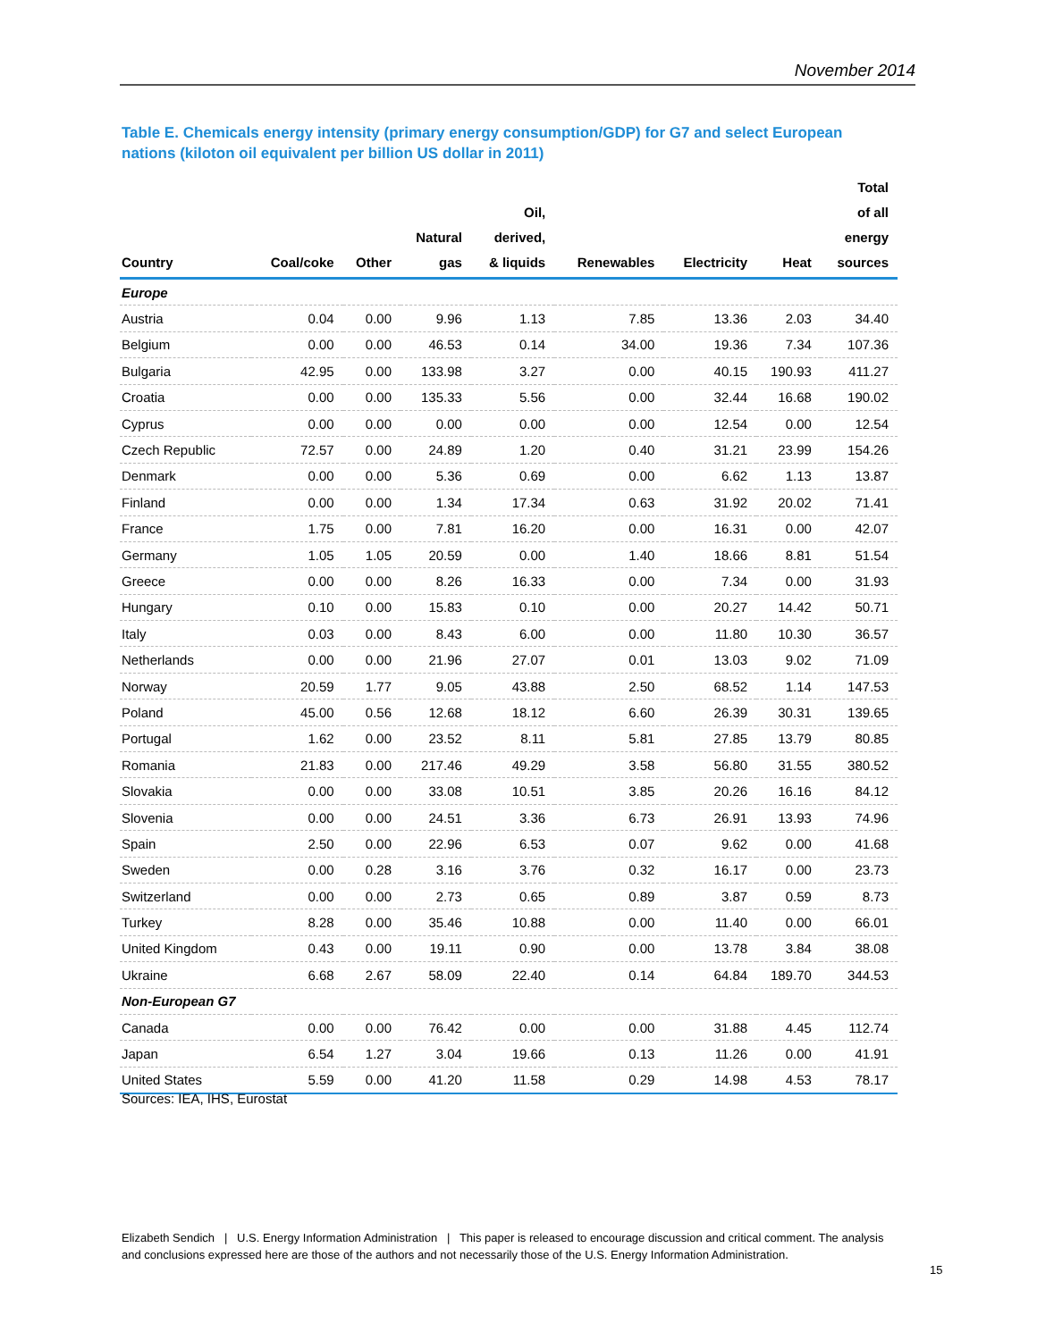November 2014
Table E. Chemicals energy intensity (primary energy consumption/GDP) for G7 and select European nations (kiloton oil equivalent per billion US dollar in 2011)
| Country | Coal/coke | Other | Natural gas | Oil, derived, & liquids | Renewables | Electricity | Heat | Total of all energy sources |
| --- | --- | --- | --- | --- | --- | --- | --- | --- |
| Europe | | | | | | | | |
| Austria | 0.04 | 0.00 | 9.96 | 1.13 | 7.85 | 13.36 | 2.03 | 34.40 |
| Belgium | 0.00 | 0.00 | 46.53 | 0.14 | 34.00 | 19.36 | 7.34 | 107.36 |
| Bulgaria | 42.95 | 0.00 | 133.98 | 3.27 | 0.00 | 40.15 | 190.93 | 411.27 |
| Croatia | 0.00 | 0.00 | 135.33 | 5.56 | 0.00 | 32.44 | 16.68 | 190.02 |
| Cyprus | 0.00 | 0.00 | 0.00 | 0.00 | 0.00 | 12.54 | 0.00 | 12.54 |
| Czech Republic | 72.57 | 0.00 | 24.89 | 1.20 | 0.40 | 31.21 | 23.99 | 154.26 |
| Denmark | 0.00 | 0.00 | 5.36 | 0.69 | 0.00 | 6.62 | 1.13 | 13.87 |
| Finland | 0.00 | 0.00 | 1.34 | 17.34 | 0.63 | 31.92 | 20.02 | 71.41 |
| France | 1.75 | 0.00 | 7.81 | 16.20 | 0.00 | 16.31 | 0.00 | 42.07 |
| Germany | 1.05 | 1.05 | 20.59 | 0.00 | 1.40 | 18.66 | 8.81 | 51.54 |
| Greece | 0.00 | 0.00 | 8.26 | 16.33 | 0.00 | 7.34 | 0.00 | 31.93 |
| Hungary | 0.10 | 0.00 | 15.83 | 0.10 | 0.00 | 20.27 | 14.42 | 50.71 |
| Italy | 0.03 | 0.00 | 8.43 | 6.00 | 0.00 | 11.80 | 10.30 | 36.57 |
| Netherlands | 0.00 | 0.00 | 21.96 | 27.07 | 0.01 | 13.03 | 9.02 | 71.09 |
| Norway | 20.59 | 1.77 | 9.05 | 43.88 | 2.50 | 68.52 | 1.14 | 147.53 |
| Poland | 45.00 | 0.56 | 12.68 | 18.12 | 6.60 | 26.39 | 30.31 | 139.65 |
| Portugal | 1.62 | 0.00 | 23.52 | 8.11 | 5.81 | 27.85 | 13.79 | 80.85 |
| Romania | 21.83 | 0.00 | 217.46 | 49.29 | 3.58 | 56.80 | 31.55 | 380.52 |
| Slovakia | 0.00 | 0.00 | 33.08 | 10.51 | 3.85 | 20.26 | 16.16 | 84.12 |
| Slovenia | 0.00 | 0.00 | 24.51 | 3.36 | 6.73 | 26.91 | 13.93 | 74.96 |
| Spain | 2.50 | 0.00 | 22.96 | 6.53 | 0.07 | 9.62 | 0.00 | 41.68 |
| Sweden | 0.00 | 0.28 | 3.16 | 3.76 | 0.32 | 16.17 | 0.00 | 23.73 |
| Switzerland | 0.00 | 0.00 | 2.73 | 0.65 | 0.89 | 3.87 | 0.59 | 8.73 |
| Turkey | 8.28 | 0.00 | 35.46 | 10.88 | 0.00 | 11.40 | 0.00 | 66.01 |
| United Kingdom | 0.43 | 0.00 | 19.11 | 0.90 | 0.00 | 13.78 | 3.84 | 38.08 |
| Ukraine | 6.68 | 2.67 | 58.09 | 22.40 | 0.14 | 64.84 | 189.70 | 344.53 |
| Non-European G7 | | | | | | | | |
| Canada | 0.00 | 0.00 | 76.42 | 0.00 | 0.00 | 31.88 | 4.45 | 112.74 |
| Japan | 6.54 | 1.27 | 3.04 | 19.66 | 0.13 | 11.26 | 0.00 | 41.91 |
| United States | 5.59 | 0.00 | 41.20 | 11.58 | 0.29 | 14.98 | 4.53 | 78.17 |
Sources: IEA, IHS, Eurostat
Elizabeth Sendich | U.S. Energy Information Administration | This paper is released to encourage discussion and critical comment. The analysis and conclusions expressed here are those of the authors and not necessarily those of the U.S. Energy Information Administration.
15